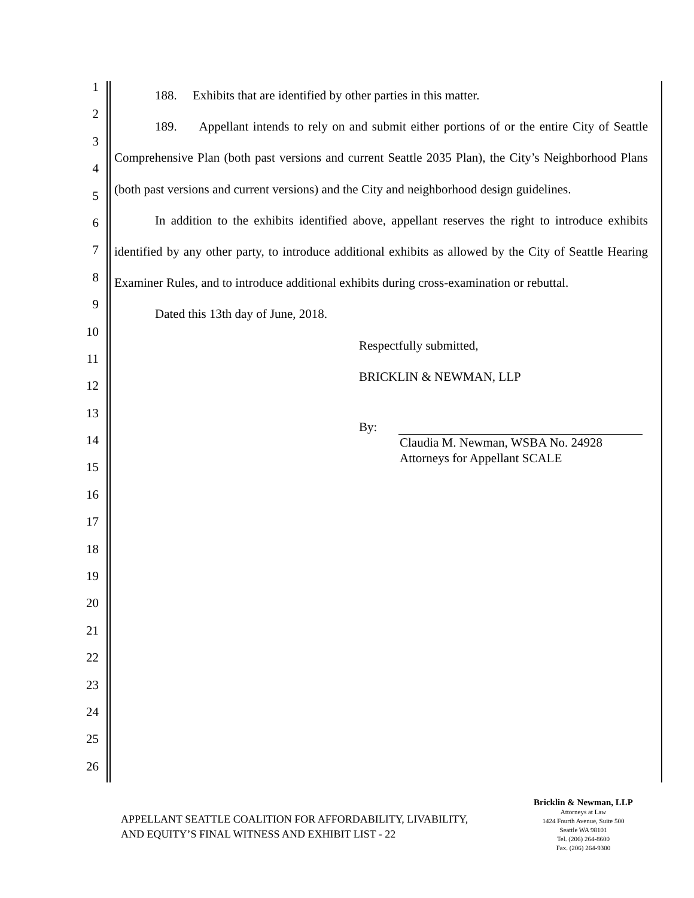1
2
3
4
5
6
7
8
9
10
11
12
13
14
15
16
17
18
19
20
21
22
23
24
25
26
188. Exhibits that are identified by other parties in this matter.
189. Appellant intends to rely on and submit either portions of or the entire City of Seattle Comprehensive Plan (both past versions and current Seattle 2035 Plan), the City’s Neighborhood Plans (both past versions and current versions) and the City and neighborhood design guidelines.
In addition to the exhibits identified above, appellant reserves the right to introduce exhibits identified by any other party, to introduce additional exhibits as allowed by the City of Seattle Hearing Examiner Rules, and to introduce additional exhibits during cross-examination or rebuttal.
Dated this 13th day of June, 2018.
Respectfully submitted,
BRICKLIN & NEWMAN, LLP
By:
Claudia M. Newman, WSBA No. 24928
Attorneys for Appellant SCALE
APPELLANT SEATTLE COALITION FOR AFFORDABILITY, LIVABILITY,
AND EQUITY’S FINAL WITNESS AND EXHIBIT LIST - 22
Bricklin & Newman, LLP
Attorneys at Law
1424 Fourth Avenue, Suite 500
Seattle WA 98101
Tel. (206) 264-8600
Fax. (206) 264-9300